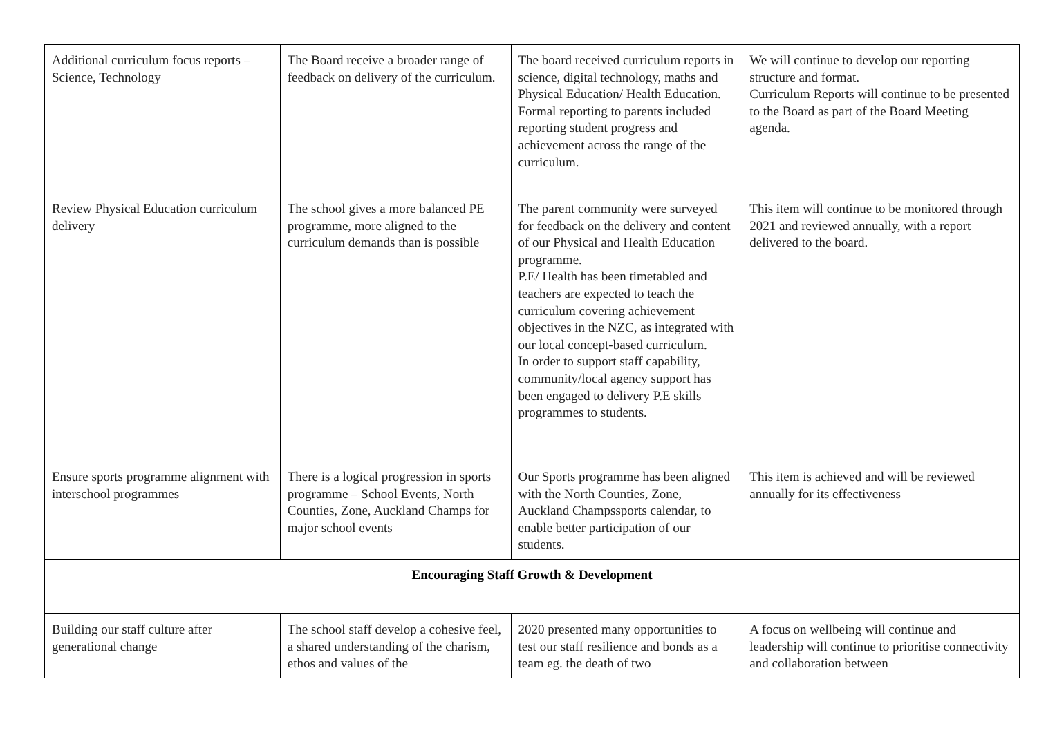| Additional curriculum focus reports – Science, Technology | The Board receive a broader range of feedback on delivery of the curriculum. | The board received curriculum reports in science, digital technology, maths and Physical Education/ Health Education. Formal reporting to parents included reporting student progress and achievement across the range of the curriculum. | We will continue to develop our reporting structure and format. Curriculum Reports will continue to be presented to the Board as part of the Board Meeting agenda. |
| Review Physical Education curriculum delivery | The school gives a more balanced PE programme, more aligned to the curriculum demands than is possible | The parent community were surveyed for feedback on the delivery and content of our Physical and Health Education programme. P.E/ Health has been timetabled and teachers are expected to teach the curriculum covering achievement objectives in the NZC, as integrated with our local concept-based curriculum. In order to support staff capability, community/local agency support has been engaged to delivery P.E skills programmes to students. | This item will continue to be monitored through 2021 and reviewed annually, with a report delivered to the board. |
| Ensure sports programme alignment with interschool programmes | There is a logical progression in sports programme – School Events, North Counties, Zone, Auckland Champs for major school events | Our Sports programme has been aligned with the North Counties, Zone, Auckland Champssports calendar, to enable better participation of our students. | This item is achieved and will be reviewed annually for its effectiveness |
| Encouraging Staff Growth & Development | | | |
| Building our staff culture after generational change | The school staff develop a cohesive feel, a shared understanding of the charism, ethos and values of the | 2020 presented many opportunities to test our staff resilience and bonds as a team eg. the death of two | A focus on wellbeing will continue and leadership will continue to prioritise connectivity and collaboration between |